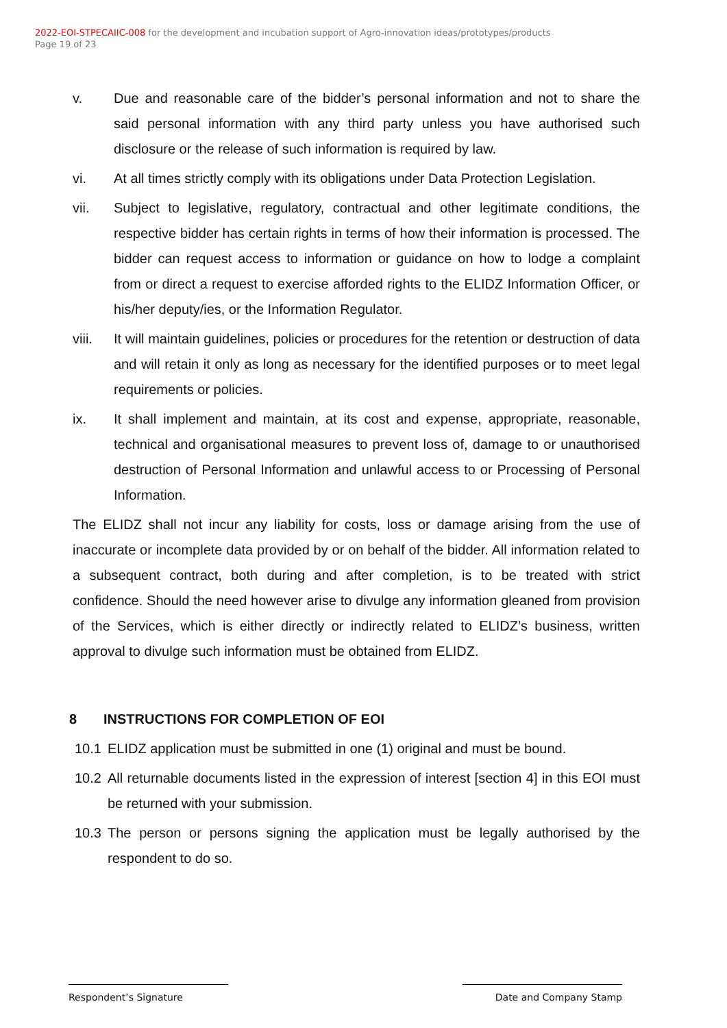2022-EOI-STPECAIIC-008 for the development and incubation support of Agro-innovation ideas/prototypes/products
Page 19 of 23
v. Due and reasonable care of the bidder’s personal information and not to share the said personal information with any third party unless you have authorised such disclosure or the release of such information is required by law.
vi. At all times strictly comply with its obligations under Data Protection Legislation.
vii. Subject to legislative, regulatory, contractual and other legitimate conditions, the respective bidder has certain rights in terms of how their information is processed. The bidder can request access to information or guidance on how to lodge a complaint from or direct a request to exercise afforded rights to the ELIDZ Information Officer, or his/her deputy/ies, or the Information Regulator.
viii. It will maintain guidelines, policies or procedures for the retention or destruction of data and will retain it only as long as necessary for the identified purposes or to meet legal requirements or policies.
ix. It shall implement and maintain, at its cost and expense, appropriate, reasonable, technical and organisational measures to prevent loss of, damage to or unauthorised destruction of Personal Information and unlawful access to or Processing of Personal Information.
The ELIDZ shall not incur any liability for costs, loss or damage arising from the use of inaccurate or incomplete data provided by or on behalf of the bidder. All information related to a subsequent contract, both during and after completion, is to be treated with strict confidence. Should the need however arise to divulge any information gleaned from provision of the Services, which is either directly or indirectly related to ELIDZ’s business, written approval to divulge such information must be obtained from ELIDZ.
8 INSTRUCTIONS FOR COMPLETION OF EOI
10.1 ELIDZ application must be submitted in one (1) original and must be bound.
10.2 All returnable documents listed in the expression of interest [section 4] in this EOI must be returned with your submission.
10.3 The person or persons signing the application must be legally authorised by the respondent to do so.
Respondent’s Signature Date and Company Stamp